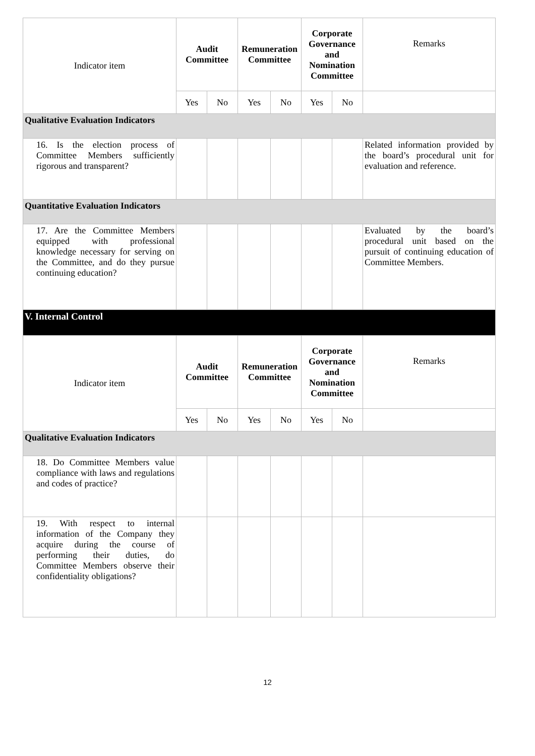| Indicator item | Audit Committee | | Remuneration Committee | | Corporate Governance and Nomination Committee | | Remarks |
| | Yes | No | Yes | No | Yes | No | |
| Qualitative Evaluation Indicators | | | | | | | |
| 16. Is the election process of Committee Members sufficiently rigorous and transparent? | | | | | | | Related information provided by the board’s procedural unit for evaluation and reference. |
| Quantitative Evaluation Indicators | | | | | | | |
| 17. Are the Committee Members equipped with professional knowledge necessary for serving on the Committee, and do they pursue continuing education? | | | | | | | Evaluated by the board’s procedural unit based on the pursuit of continuing education of Committee Members. |
| V. Internal Control | | | | | | | |
| Indicator item | Audit Committee | | Remuneration Committee | | Corporate Governance and Nomination Committee | | Remarks |
| | Yes | No | Yes | No | Yes | No | |
| Qualitative Evaluation Indicators | | | | | | | |
| 18. Do Committee Members value compliance with laws and regulations and codes of practice? | | | | | | | |
| 19. With respect to internal information of the Company they acquire during the course of performing their duties, do Committee Members observe their confidentiality obligations? | | | | | | | |
12